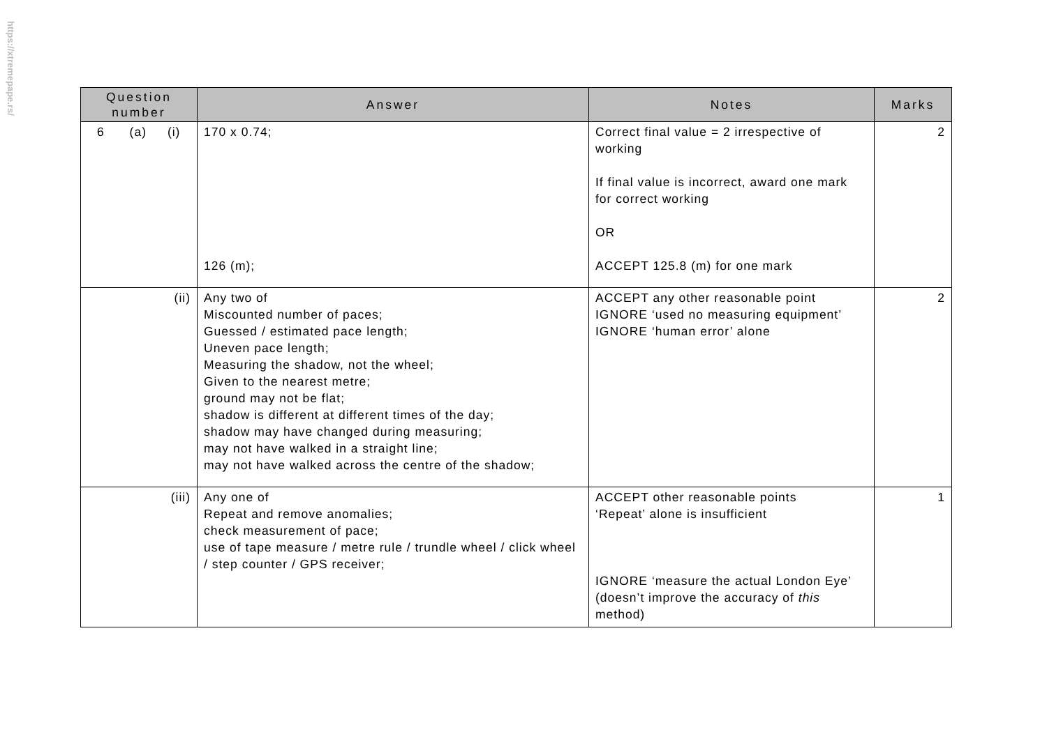https://xtremepape.rs/
| Question number | Answer | Notes | Marks |
| --- | --- | --- | --- |
| 6 (a) (i) | 170 x 0.74; 126 (m); | Correct final value = 2 irrespective of working If final value is incorrect, award one mark for correct working OR ACCEPT 125.8 (m) for one mark | 2 |
| (ii) | Any two of Miscounted number of paces; Guessed / estimated pace length; Uneven pace length; Measuring the shadow, not the wheel; Given to the nearest metre; ground may not be flat; shadow is different at different times of the day; shadow may have changed during measuring; may not have walked in a straight line; may not have walked across the centre of the shadow; | ACCEPT any other reasonable point IGNORE ‘used no measuring equipment’ IGNORE ‘human error’ alone | 2 |
| (iii) | Any one of Repeat and remove anomalies; check measurement of pace; use of tape measure / metre rule / trundle wheel / click wheel / step counter / GPS receiver; | ACCEPT other reasonable points ‘Repeat’ alone is insufficient IGNORE ‘measure the actual London Eye’ (doesn’t improve the accuracy of this method) | 1 |